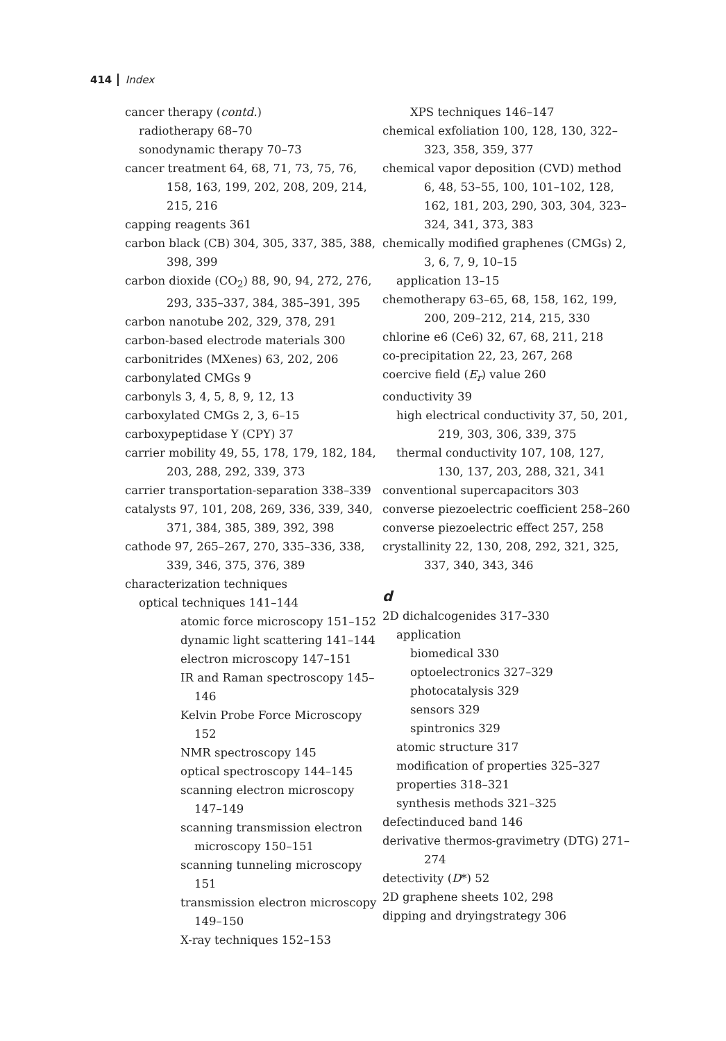414 Index
cancer therapy (contd.)
radiotherapy 68–70
sonodynamic therapy 70–73
cancer treatment 64, 68, 71, 73, 75, 76, 158, 163, 199, 202, 208, 209, 214, 215, 216
capping reagents 361
carbon black (CB) 304, 305, 337, 385, 388, 398, 399
carbon dioxide (CO<sub>2</sub>) 88, 90, 94, 272, 276, 293, 335–337, 384, 385–391, 395
carbon nanotube 202, 329, 378, 291
carbon-based electrode materials 300
carbonitrides (MXenes) 63, 202, 206
carbonylated CMGs 9
carbonyls 3, 4, 5, 8, 9, 12, 13
carboxylated CMGs 2, 3, 6–15
carboxypeptidase Y (CPY) 37
carrier mobility 49, 55, 178, 179, 182, 184, 203, 288, 292, 339, 373
carrier transportation-separation 338–339
catalysts 97, 101, 208, 269, 336, 339, 340, 371, 384, 385, 389, 392, 398
cathode 97, 265–267, 270, 335–336, 338, 339, 346, 375, 376, 389
characterization techniques
optical techniques 141–144
atomic force microscopy 151–152
dynamic light scattering 141–144
electron microscopy 147–151
IR and Raman spectroscopy 145–146
Kelvin Probe Force Microscopy 152
NMR spectroscopy 145
optical spectroscopy 144–145
scanning electron microscopy 147–149
scanning transmission electron microscopy 150–151
scanning tunneling microscopy 151
transmission electron microscopy 149–150
X-ray techniques 152–153
XPS techniques 146–147
chemical exfoliation 100, 128, 130, 322–323, 358, 359, 377
chemical vapor deposition (CVD) method 6, 48, 53–55, 100, 101–102, 128, 162, 181, 203, 290, 303, 304, 323–324, 341, 373, 383
chemically modified graphenes (CMGs) 2, 3, 6, 7, 9, 10–15
application 13–15
chemotherapy 63–65, 68, 158, 162, 199, 200, 209–212, 214, 215, 330
chlorine e6 (Ce6) 32, 67, 68, 211, 218
co-precipitation 22, 23, 267, 268
coercive field (E<sub>r</sub>) value 260
conductivity 39
high electrical conductivity 37, 50, 201, 219, 303, 306, 339, 375
thermal conductivity 107, 108, 127, 130, 137, 203, 288, 321, 341
conventional supercapacitors 303
converse piezoelectric coefficient 258–260
converse piezoelectric effect 257, 258
crystallinity 22, 130, 208, 292, 321, 325, 337, 340, 343, 346
d
2D dichalcogenides 317–330
application
biomedical 330
optoelectronics 327–329
photocatalysis 329
sensors 329
spintronics 329
atomic structure 317
modification of properties 325–327
properties 318–321
synthesis methods 321–325
defectinduced band 146
derivative thermos-gravimetry (DTG) 271–274
detectivity (D*) 52
2D graphene sheets 102, 298
dipping and dryingstrategy 306